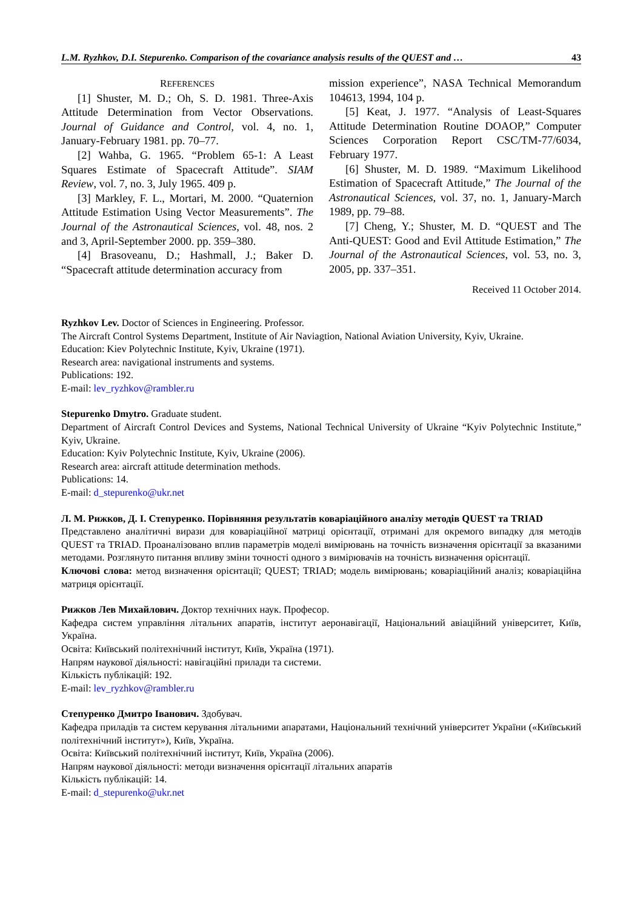L.M. Ryzhkov, D.I. Stepurenko. Comparison of the covariance analysis results of the QUEST and … 43
REFERENCES
[1] Shuster, M. D.; Oh, S. D. 1981. Three-Axis Attitude Determination from Vector Observations. Journal of Guidance and Control, vol. 4, no. 1, January-February 1981. pp. 70–77.
[2] Wahba, G. 1965. “Problem 65-1: A Least Squares Estimate of Spacecraft Attitude”. SIAM Review, vol. 7, no. 3, July 1965. 409 p.
[3] Markley, F. L., Mortari, M. 2000. “Quaternion Attitude Estimation Using Vector Measurements”. The Journal of the Astronautical Sciences, vol. 48, nos. 2 and 3, April-September 2000. pp. 359–380.
[4] Brasoveanu, D.; Hashmall, J.; Baker D. “Spacecraft attitude determination accuracy from
mission experience”, NASA Technical Memorandum 104613, 1994, 104 p.
[5] Keat, J. 1977. “Analysis of Least-Squares Attitude Determination Routine DOAOP,” Computer Sciences Corporation Report CSC/TM-77/6034, February 1977.
[6] Shuster, M. D. 1989. “Maximum Likelihood Estimation of Spacecraft Attitude,” The Journal of the Astronautical Sciences, vol. 37, no. 1, January-March 1989, pp. 79–88.
[7] Cheng, Y.; Shuster, M. D. “QUEST and The Anti-QUEST: Good and Evil Attitude Estimation,” The Journal of the Astronautical Sciences, vol. 53, no. 3, 2005, pp. 337–351.
Received 11 October 2014.
Ryzhkov Lev. Doctor of Sciences in Engineering. Professor.
The Aircraft Control Systems Department, Institute of Air Naviagtion, National Aviation University, Kyiv, Ukraine.
Education: Kiev Polytechnic Institute, Kyiv, Ukraine (1971).
Research area: navigational instruments and systems.
Publications: 192.
E-mail: lev_ryzhkov@rambler.ru
Stepurenko Dmytro. Graduate student.
Department of Aircraft Control Devices and Systems, National Technical University of Ukraine “Kyiv Polytechnic Institute,” Kyiv, Ukraine.
Education: Kyiv Polytechnic Institute, Kyiv, Ukraine (2006).
Research area: aircraft attitude determination methods.
Publications: 14.
E-mail: d_stepurenko@ukr.net
Л. М. Рижков, Д. І. Степуренко. Порівняння результатів коваріаційного аналізу методів QUEST та TRIAD
Представлено аналітичні вирази для коваріаційної матриці орієнтації, отримані для окремого випадку для методів QUEST та TRIAD. Проаналізовано вплив параметрів моделі вимірювань на точність визначення орієнтації за вказаними методами. Розглянуто питання впливу зміни точності одного з вимірювачів на точність визначення орієнтації.
Ключові слова: метод визначення орієнтації; QUEST; TRIAD; модель вимірювань; коваріаційний аналіз; коваріаційна матриця орієнтації.
Рижков Лев Михайлович. Доктор технічних наук. Професор.
Кафедра систем управління літальних апаратів, інститут аеронавігації, Національний авіаційний університет, Київ, Україна.
Освіта: Київський політехнічний інститут, Київ, Україна (1971).
Напрям наукової діяльності: навігаційні прилади та системи.
Кількість публікацій: 192.
E-mail: lev_ryzhkov@rambler.ru
Степуренко Дмитро Іванович. Здобувач.
Кафедра приладів та систем керування літальними апаратами, Національний технічний університет України («Київський політехнічний інститут»), Київ, Україна.
Освіта: Київський політехнічний інститут, Київ, Україна (2006).
Напрям наукової діяльності: методи визначення орієнтації літальних апаратів
Кількість публікацій: 14.
E-mail: d_stepurenko@ukr.net